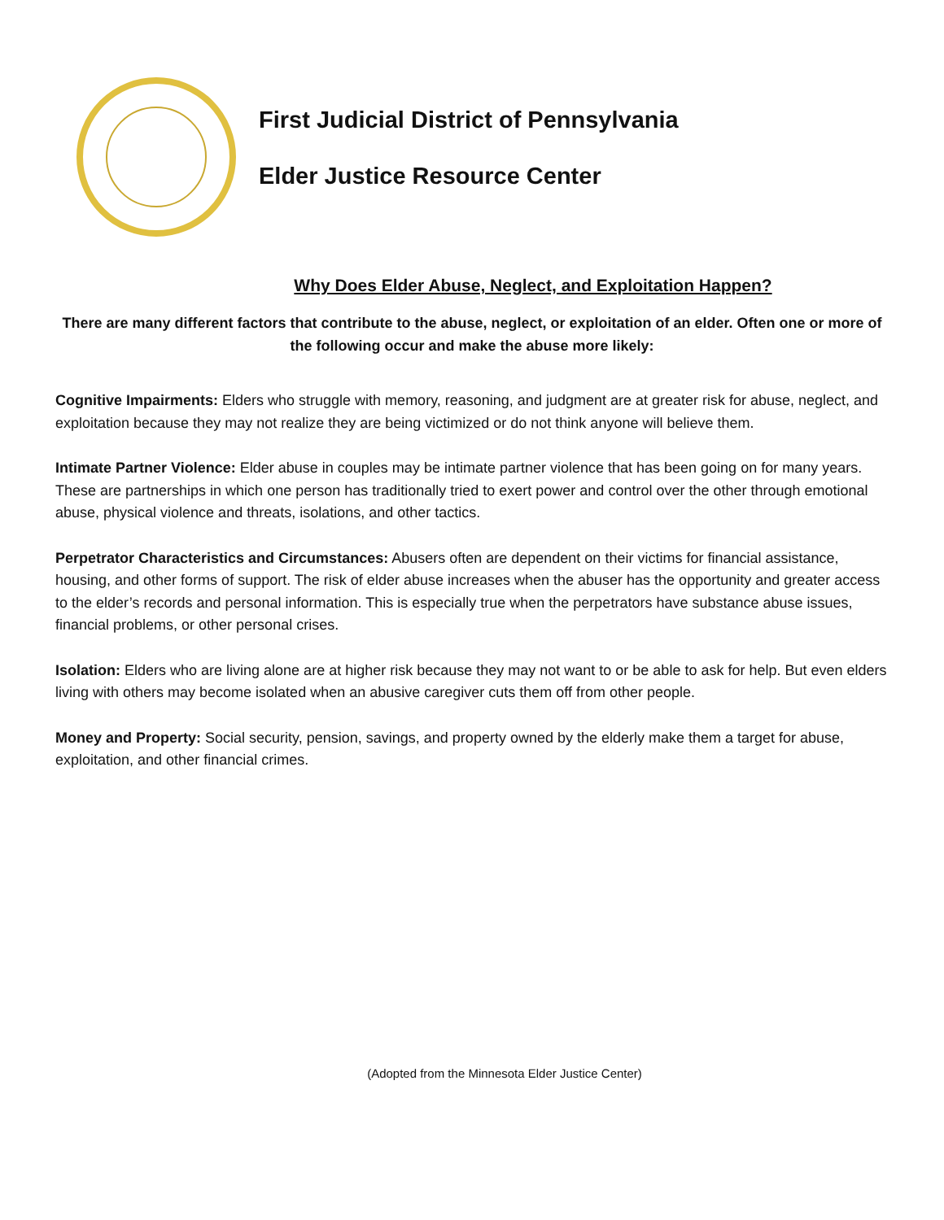First Judicial District of Pennsylvania
Elder Justice Resource Center
Why Does Elder Abuse, Neglect, and Exploitation Happen?
There are many different factors that contribute to the abuse, neglect, or exploitation of an elder. Often one or more of the following occur and make the abuse more likely:
Cognitive Impairments: Elders who struggle with memory, reasoning, and judgment are at greater risk for abuse, neglect, and exploitation because they may not realize they are being victimized or do not think anyone will believe them.
Intimate Partner Violence: Elder abuse in couples may be intimate partner violence that has been going on for many years. These are partnerships in which one person has traditionally tried to exert power and control over the other through emotional abuse, physical violence and threats, isolations, and other tactics.
Perpetrator Characteristics and Circumstances: Abusers often are dependent on their victims for financial assistance, housing, and other forms of support. The risk of elder abuse increases when the abuser has the opportunity and greater access to the elder’s records and personal information. This is especially true when the perpetrators have substance abuse issues, financial problems, or other personal crises.
Isolation: Elders who are living alone are at higher risk because they may not want to or be able to ask for help. But even elders living with others may become isolated when an abusive caregiver cuts them off from other people.
Money and Property: Social security, pension, savings, and property owned by the elderly make them a target for abuse, exploitation, and other financial crimes.
(Adopted from the Minnesota Elder Justice Center)